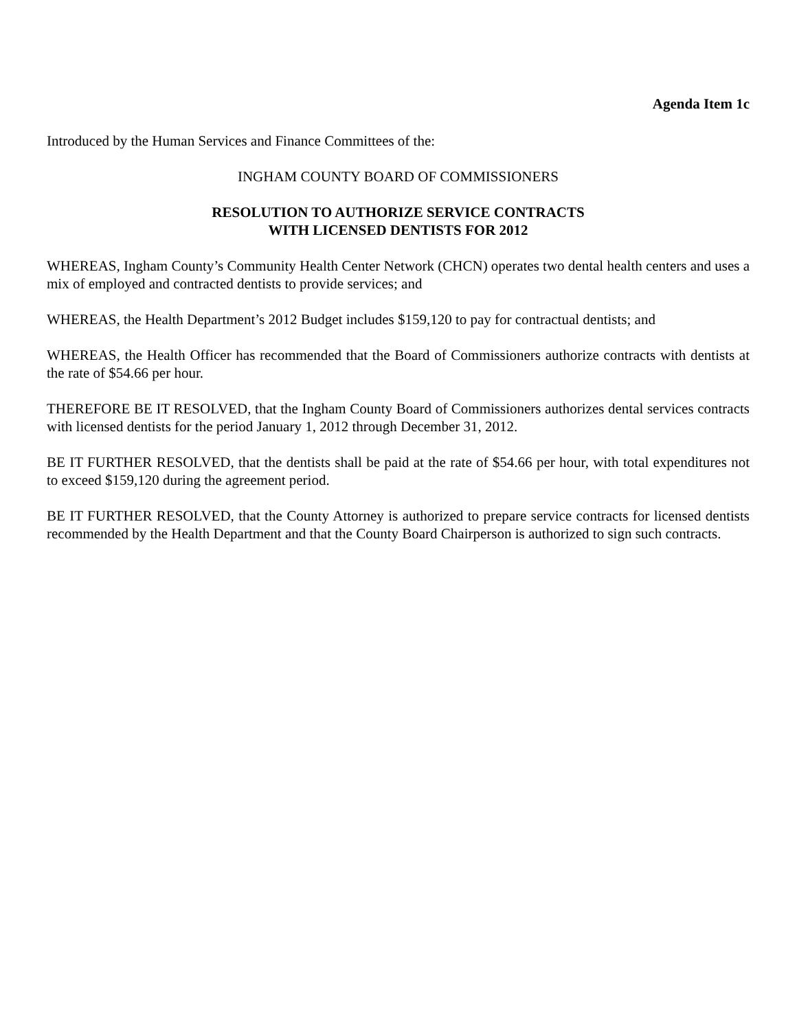Agenda Item 1c
Introduced by the Human Services and Finance Committees of the:
INGHAM COUNTY BOARD OF COMMISSIONERS
RESOLUTION TO AUTHORIZE SERVICE CONTRACTS
WITH LICENSED DENTISTS FOR 2012
WHEREAS, Ingham County’s Community Health Center Network (CHCN) operates two dental health centers and uses a mix of employed and contracted dentists to provide services; and
WHEREAS, the Health Department’s 2012 Budget includes $159,120 to pay for contractual dentists; and
WHEREAS, the Health Officer has recommended that the Board of Commissioners authorize contracts with dentists at the rate of $54.66 per hour.
THEREFORE BE IT RESOLVED, that the Ingham County Board of Commissioners authorizes dental services contracts with licensed dentists for the period January 1, 2012 through December 31, 2012.
BE IT FURTHER RESOLVED, that the dentists shall be paid at the rate of $54.66 per hour, with total expenditures not to exceed $159,120 during the agreement period.
BE IT FURTHER RESOLVED, that the County Attorney is authorized to prepare service contracts for licensed dentists recommended by the Health Department and that the County Board Chairperson is authorized to sign such contracts.